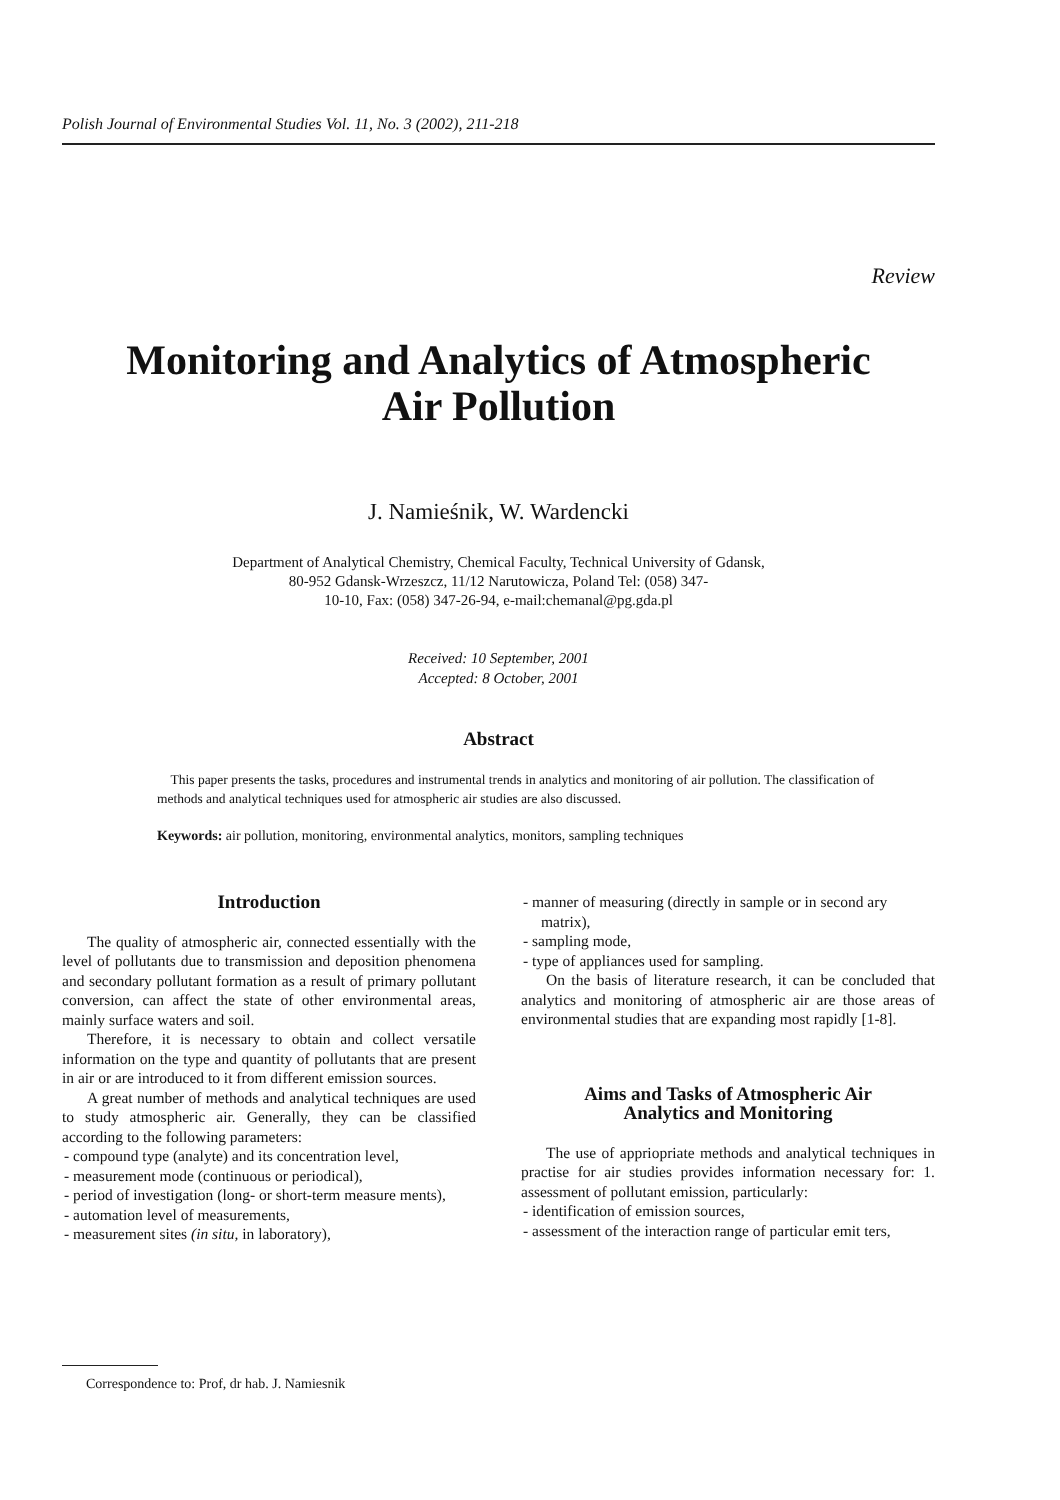Polish Journal of Environmental Studies Vol. 11, No. 3 (2002), 211-218
Review
Monitoring and Analytics of Atmospheric
Air Pollution
J. Namieśnik, W. Wardencki
Department of Analytical Chemistry, Chemical Faculty, Technical University of Gdansk,
80-952 Gdansk-Wrzeszcz, 11/12 Narutowicza, Poland Tel: (058) 347-
10-10, Fax: (058) 347-26-94, e-mail:chemanal@pg.gda.pl
Received: 10 September, 2001
Accepted: 8 October, 2001
Abstract
This paper presents the tasks, procedures and instrumental trends in analytics and monitoring of air pollution. The classification of methods and analytical techniques used for atmospheric air studies are also discussed.
Keywords: air pollution, monitoring, environmental analytics, monitors, sampling techniques
Introduction
The quality of atmospheric air, connected essentially with the level of pollutants due to transmission and deposition phenomena and secondary pollutant formation as a result of primary pollutant conversion, can affect the state of other environmental areas, mainly surface waters and soil.
Therefore, it is necessary to obtain and collect versatile information on the type and quantity of pollutants that are present in air or are introduced to it from different emission sources.
A great number of methods and analytical techniques are used to study atmospheric air. Generally, they can be classified according to the following parameters:
- compound type (analyte) and its concentration level,
- measurement mode (continuous or periodical),
- period of investigation (long- or short-term measure ments),
- automation level of measurements,
- measurement sites (in situ, in laboratory),
- manner of measuring (directly in sample or in second ary matrix),
- sampling mode,
- type of appliances used for sampling.
On the basis of literature research, it can be concluded that analytics and monitoring of atmospheric air are those areas of environmental studies that are expanding most rapidly [1-8].
Aims and Tasks of Atmospheric Air
Analytics and Monitoring
The use of appriopriate methods and analytical techniques in practise for air studies provides information necessary for: 1. assessment of pollutant emission, particularly:
- identification of emission sources,
- assessment of the interaction range of particular emit ters,
Correspondence to: Prof, dr hab. J. Namiesnik